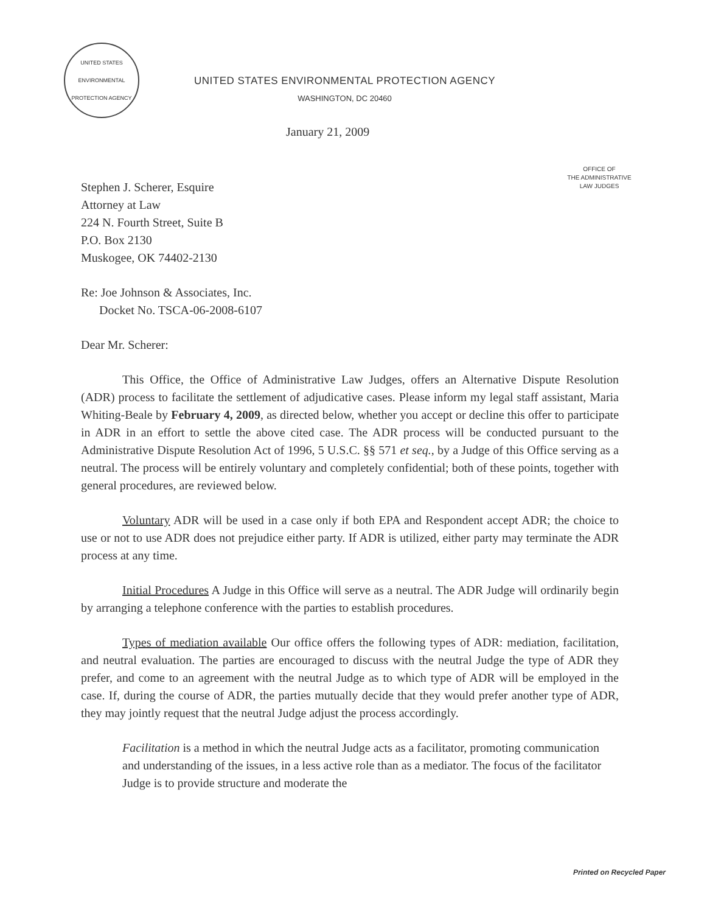UNITED STATES
ENVIRONMENTAL
PROTECTION AGENCY
UNITED STATES ENVIRONMENTAL PROTECTION AGENCY
WASHINGTON, DC 20460
January 21, 2009
OFFICE OF
THE ADMINISTRATIVE
LAW JUDGES
Stephen J. Scherer, Esquire
Attorney at Law
224 N. Fourth Street, Suite B
P.O. Box 2130
Muskogee, OK 74402-2130
Re: Joe Johnson & Associates, Inc.
Docket No. TSCA-06-2008-6107
Dear Mr. Scherer:
This Office, the Office of Administrative Law Judges, offers an Alternative Dispute Resolution (ADR) process to facilitate the settlement of adjudicative cases. Please inform my legal staff assistant, Maria Whiting-Beale by February 4, 2009, as directed below, whether you accept or decline this offer to participate in ADR in an effort to settle the above cited case. The ADR process will be conducted pursuant to the Administrative Dispute Resolution Act of 1996, 5 U.S.C. §§ 571 et seq., by a Judge of this Office serving as a neutral. The process will be entirely voluntary and completely confidential; both of these points, together with general procedures, are reviewed below.
Voluntary ADR will be used in a case only if both EPA and Respondent accept ADR; the choice to use or not to use ADR does not prejudice either party. If ADR is utilized, either party may terminate the ADR process at any time.
Initial Procedures A Judge in this Office will serve as a neutral. The ADR Judge will ordinarily begin by arranging a telephone conference with the parties to establish procedures.
Types of mediation available Our office offers the following types of ADR: mediation, facilitation, and neutral evaluation. The parties are encouraged to discuss with the neutral Judge the type of ADR they prefer, and come to an agreement with the neutral Judge as to which type of ADR will be employed in the case. If, during the course of ADR, the parties mutually decide that they would prefer another type of ADR, they may jointly request that the neutral Judge adjust the process accordingly.
Facilitation is a method in which the neutral Judge acts as a facilitator, promoting communication and understanding of the issues, in a less active role than as a mediator. The focus of the facilitator Judge is to provide structure and moderate the
Printed on Recycled Paper